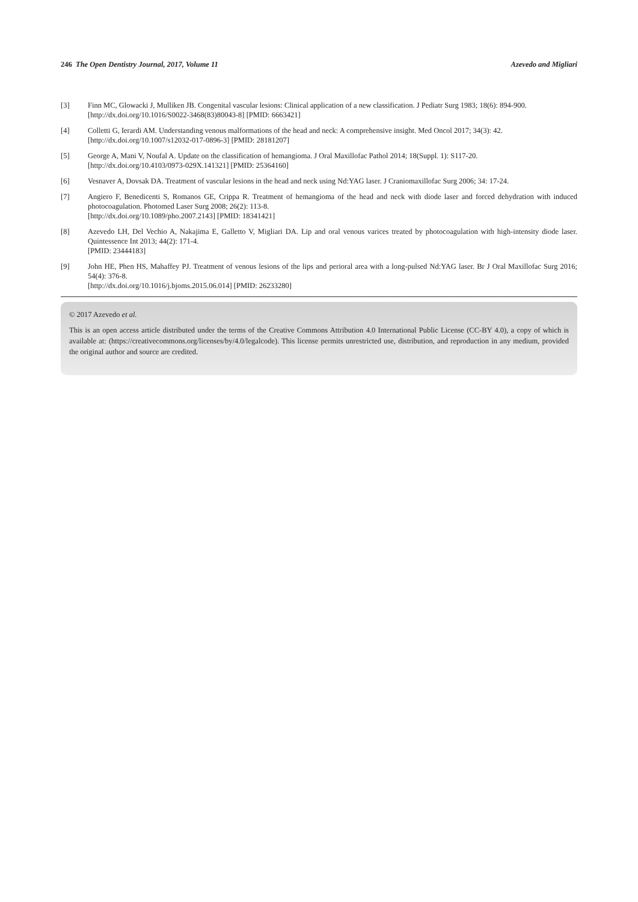246 The Open Dentistry Journal, 2017, Volume 11 Azevedo and Migliari
[3] Finn MC, Glowacki J, Mulliken JB. Congenital vascular lesions: Clinical application of a new classification. J Pediatr Surg 1983; 18(6): 894-900.
[http://dx.doi.org/10.1016/S0022-3468(83)80043-8] [PMID: 6663421]
[4] Colletti G, Ierardi AM. Understanding venous malformations of the head and neck: A comprehensive insight. Med Oncol 2017; 34(3): 42.
[http://dx.doi.org/10.1007/s12032-017-0896-3] [PMID: 28181207]
[5] George A, Mani V, Noufal A. Update on the classification of hemangioma. J Oral Maxillofac Pathol 2014; 18(Suppl. 1): S117-20.
[http://dx.doi.org/10.4103/0973-029X.141321] [PMID: 25364160]
[6] Vesnaver A, Dovsak DA. Treatment of vascular lesions in the head and neck using Nd:YAG laser. J Craniomaxillofac Surg 2006; 34: 17-24.
[7] Angiero F, Benedicenti S, Romanos GE, Crippa R. Treatment of hemangioma of the head and neck with diode laser and forced dehydration with induced photocoagulation. Photomed Laser Surg 2008; 26(2): 113-8.
[http://dx.doi.org/10.1089/pho.2007.2143] [PMID: 18341421]
[8] Azevedo LH, Del Vechio A, Nakajima E, Galletto V, Migliari DA. Lip and oral venous varices treated by photocoagulation with high-intensity diode laser. Quintessence Int 2013; 44(2): 171-4.
[PMID: 23444183]
[9] John HE, Phen HS, Mahaffey PJ. Treatment of venous lesions of the lips and perioral area with a long-pulsed Nd:YAG laser. Br J Oral Maxillofac Surg 2016; 54(4): 376-8.
[http://dx.doi.org/10.1016/j.bjoms.2015.06.014] [PMID: 26233280]
© 2017 Azevedo et al.
This is an open access article distributed under the terms of the Creative Commons Attribution 4.0 International Public License (CC-BY 4.0), a copy of which is available at: (https://creativecommons.org/licenses/by/4.0/legalcode). This license permits unrestricted use, distribution, and reproduction in any medium, provided the original author and source are credited.